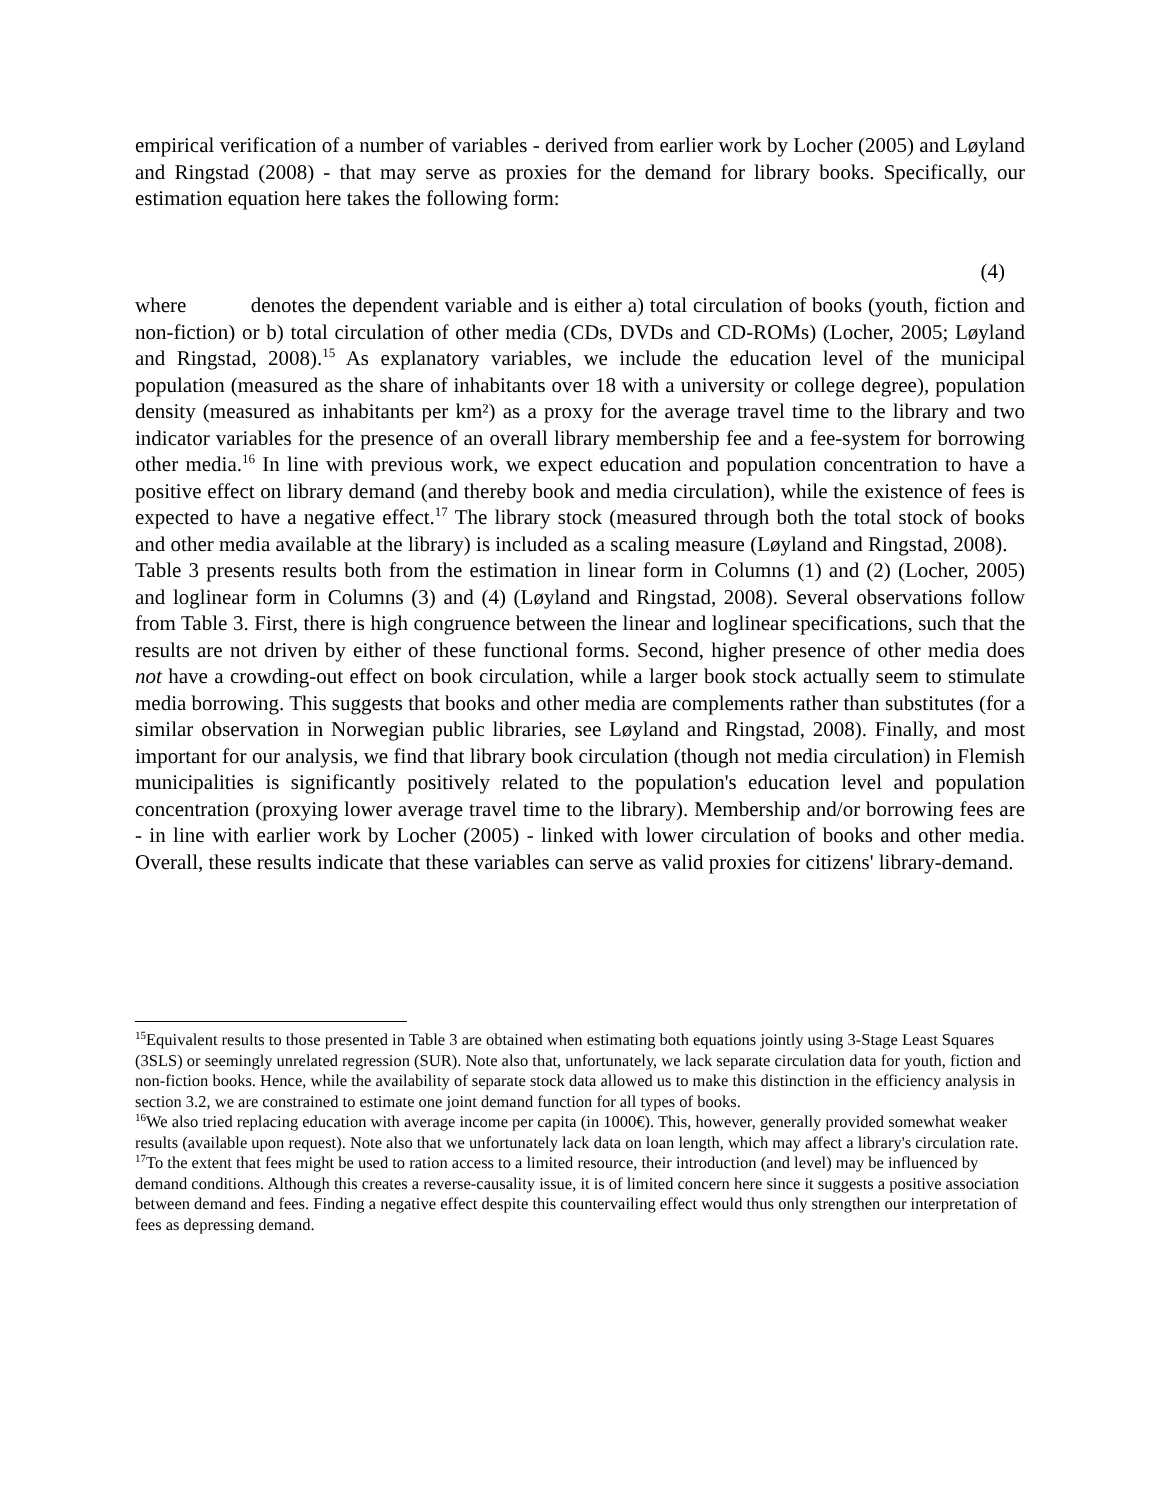empirical verification of a number of variables - derived from earlier work by Locher (2005) and Løyland and Ringstad (2008) - that may serve as proxies for the demand for library books. Specifically, our estimation equation here takes the following form:
(4)
where denotes the dependent variable and is either a) total circulation of books (youth, fiction and non-fiction) or b) total circulation of other media (CDs, DVDs and CD-ROMs) (Locher, 2005; Løyland and Ringstad, 2008).<sup>15</sup> As explanatory variables, we include the education level of the municipal population (measured as the share of inhabitants over 18 with a university or college degree), population density (measured as inhabitants per km²) as a proxy for the average travel time to the library and two indicator variables for the presence of an overall library membership fee and a fee-system for borrowing other media.<sup>16</sup> In line with previous work, we expect education and population concentration to have a positive effect on library demand (and thereby book and media circulation), while the existence of fees is expected to have a negative effect.<sup>17</sup> The library stock (measured through both the total stock of books and other media available at the library) is included as a scaling measure (Løyland and Ringstad, 2008).
Table 3 presents results both from the estimation in linear form in Columns (1) and (2) (Locher, 2005) and loglinear form in Columns (3) and (4) (Løyland and Ringstad, 2008). Several observations follow from Table 3. First, there is high congruence between the linear and loglinear specifications, such that the results are not driven by either of these functional forms. Second, higher presence of other media does not have a crowding-out effect on book circulation, while a larger book stock actually seem to stimulate media borrowing. This suggests that books and other media are complements rather than substitutes (for a similar observation in Norwegian public libraries, see Løyland and Ringstad, 2008). Finally, and most important for our analysis, we find that library book circulation (though not media circulation) in Flemish municipalities is significantly positively related to the population's education level and population concentration (proxying lower average travel time to the library). Membership and/or borrowing fees are - in line with earlier work by Locher (2005) - linked with lower circulation of books and other media. Overall, these results indicate that these variables can serve as valid proxies for citizens' library-demand.
<sup>15</sup> Equivalent results to those presented in Table 3 are obtained when estimating both equations jointly using 3-Stage Least Squares (3SLS) or seemingly unrelated regression (SUR). Note also that, unfortunately, we lack separate circulation data for youth, fiction and non-fiction books. Hence, while the availability of separate stock data allowed us to make this distinction in the efficiency analysis in section 3.2, we are constrained to estimate one joint demand function for all types of books.
<sup>16</sup> We also tried replacing education with average income per capita (in 1000€). This, however, generally provided somewhat weaker results (available upon request). Note also that we unfortunately lack data on loan length, which may affect a library's circulation rate.
<sup>17</sup> To the extent that fees might be used to ration access to a limited resource, their introduction (and level) may be influenced by demand conditions. Although this creates a reverse-causality issue, it is of limited concern here since it suggests a positive association between demand and fees. Finding a negative effect despite this countervailing effect would thus only strengthen our interpretation of fees as depressing demand.